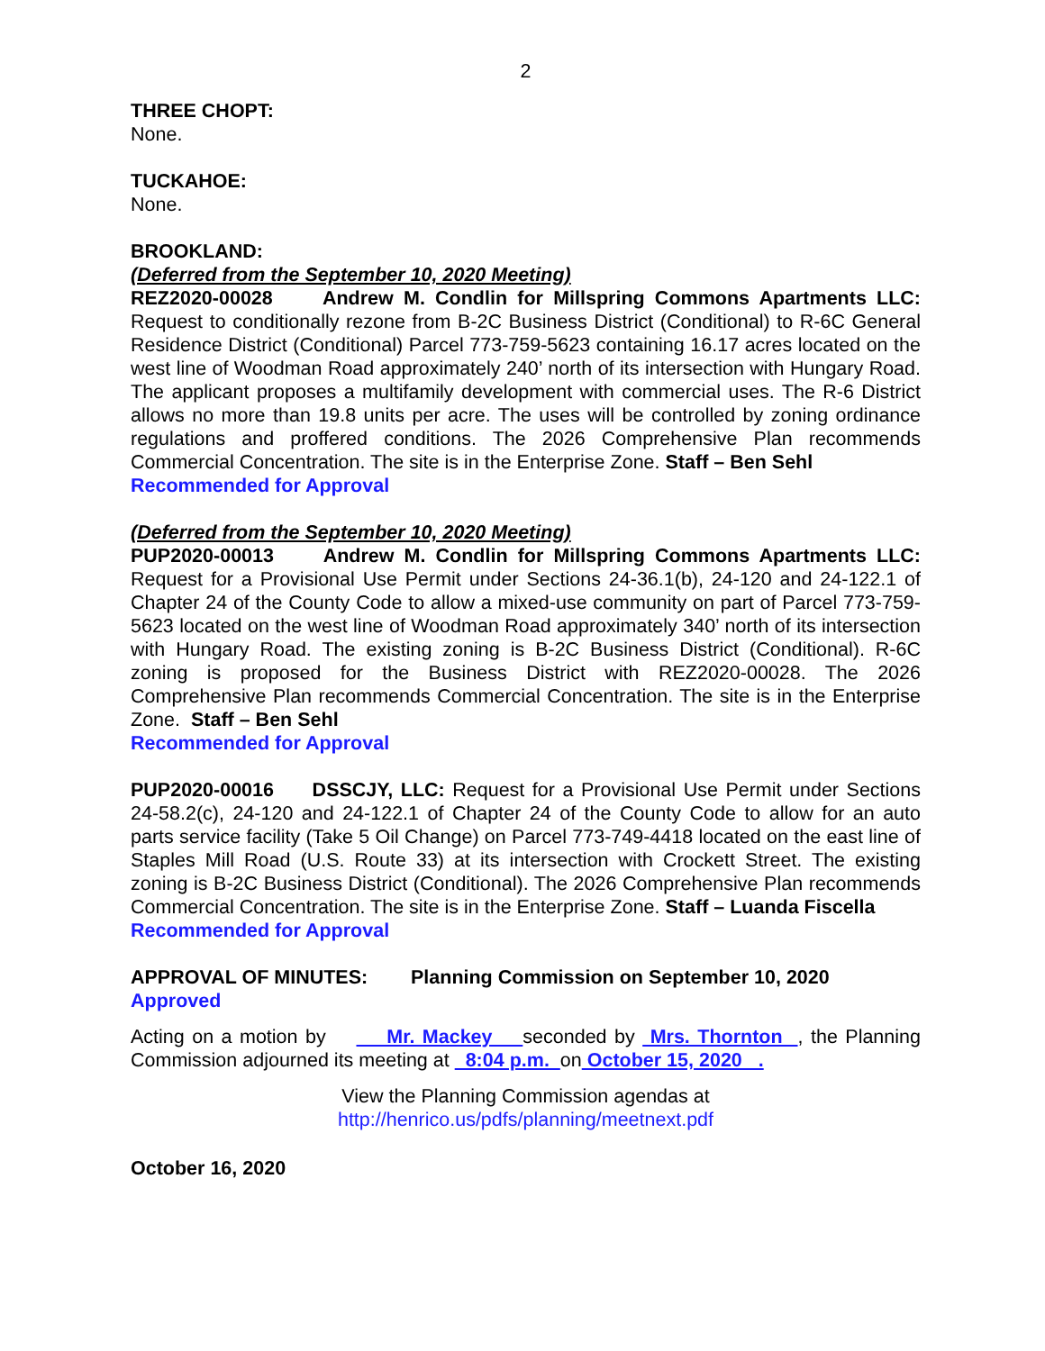2
THREE CHOPT:
None.
TUCKAHOE:
None.
BROOKLAND:
(Deferred from the September 10, 2020 Meeting)
REZ2020-00028 Andrew M. Condlin for Millspring Commons Apartments LLC: Request to conditionally rezone from B-2C Business District (Conditional) to R-6C General Residence District (Conditional) Parcel 773-759-5623 containing 16.17 acres located on the west line of Woodman Road approximately 240’ north of its intersection with Hungary Road. The applicant proposes a multifamily development with commercial uses. The R-6 District allows no more than 19.8 units per acre. The uses will be controlled by zoning ordinance regulations and proffered conditions. The 2026 Comprehensive Plan recommends Commercial Concentration. The site is in the Enterprise Zone. Staff – Ben Sehl
Recommended for Approval
(Deferred from the September 10, 2020 Meeting)
PUP2020-00013 Andrew M. Condlin for Millspring Commons Apartments LLC: Request for a Provisional Use Permit under Sections 24-36.1(b), 24-120 and 24-122.1 of Chapter 24 of the County Code to allow a mixed-use community on part of Parcel 773-759-5623 located on the west line of Woodman Road approximately 340’ north of its intersection with Hungary Road. The existing zoning is B-2C Business District (Conditional). R-6C zoning is proposed for the Business District with REZ2020-00028. The 2026 Comprehensive Plan recommends Commercial Concentration. The site is in the Enterprise Zone. Staff – Ben Sehl
Recommended for Approval
PUP2020-00016 DSSCJY, LLC: Request for a Provisional Use Permit under Sections 24-58.2(c), 24-120 and 24-122.1 of Chapter 24 of the County Code to allow for an auto parts service facility (Take 5 Oil Change) on Parcel 773-749-4418 located on the east line of Staples Mill Road (U.S. Route 33) at its intersection with Crockett Street. The existing zoning is B-2C Business District (Conditional). The 2026 Comprehensive Plan recommends Commercial Concentration. The site is in the Enterprise Zone. Staff – Luanda Fiscella
Recommended for Approval
APPROVAL OF MINUTES: Planning Commission on September 10, 2020
Approved
Acting on a motion by Mr. Mackey seconded by Mrs. Thornton , the Planning Commission adjourned its meeting at 8:04 p.m. on October 15, 2020 .
View the Planning Commission agendas at
http://henrico.us/pdfs/planning/meetnext.pdf
October 16, 2020